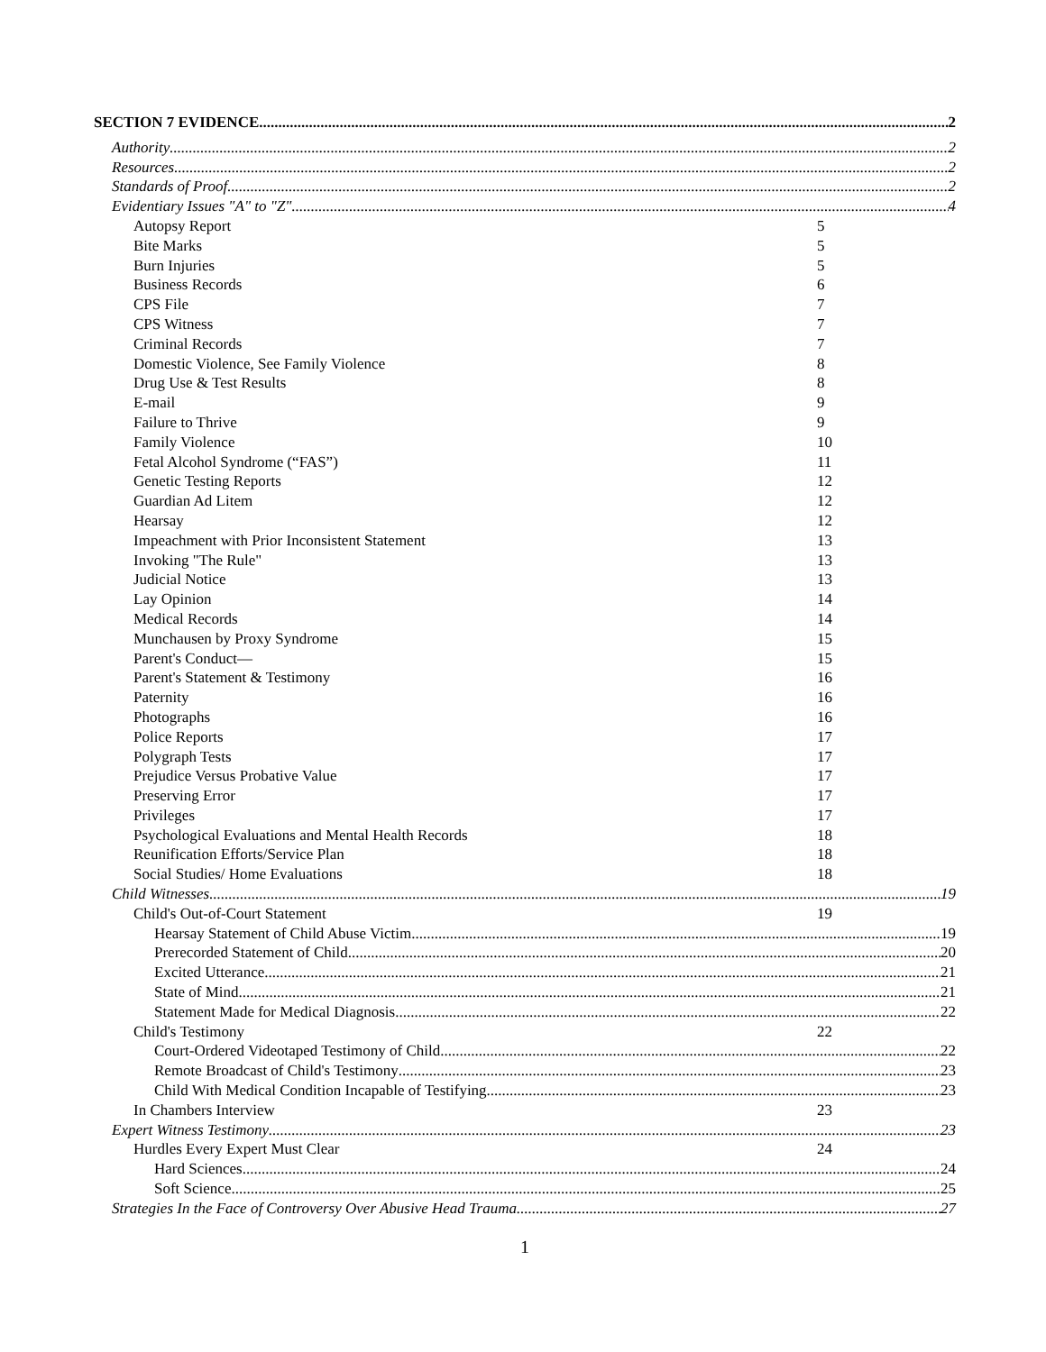SECTION 7 EVIDENCE 2
Authority 2
Resources 2
Standards of Proof 2
Evidentiary Issues "A" to "Z" 4
Autopsy Report 5
Bite Marks 5
Burn Injuries 5
Business Records 6
CPS File 7
CPS Witness 7
Criminal Records 7
Domestic Violence, See Family Violence 8
Drug Use & Test Results 8
E-mail 9
Failure to Thrive 9
Family Violence 10
Fetal Alcohol Syndrome (“FAS”) 11
Genetic Testing Reports 12
Guardian Ad Litem 12
Hearsay 12
Impeachment with Prior Inconsistent Statement 13
Invoking "The Rule" 13
Judicial Notice 13
Lay Opinion 14
Medical Records 14
Munchausen by Proxy Syndrome 15
Parent's Conduct— 15
Parent's Statement & Testimony 16
Paternity 16
Photographs 16
Police Reports 17
Polygraph Tests 17
Prejudice Versus Probative Value 17
Preserving Error 17
Privileges 17
Psychological Evaluations and Mental Health Records 18
Reunification Efforts/Service Plan 18
Social Studies/ Home Evaluations 18
Child Witnesses 19
Child's Out-of-Court Statement 19
Hearsay Statement of Child Abuse Victim 19
Prerecorded Statement of Child 20
Excited Utterance 21
State of Mind 21
Statement Made for Medical Diagnosis 22
Child's Testimony 22
Court-Ordered Videotaped Testimony of Child 22
Remote Broadcast of Child's Testimony 23
Child With Medical Condition Incapable of Testifying 23
In Chambers Interview 23
Expert Witness Testimony 23
Hurdles Every Expert Must Clear 24
Hard Sciences 24
Soft Science 25
Strategies In the Face of Controversy Over Abusive Head Trauma 27
1